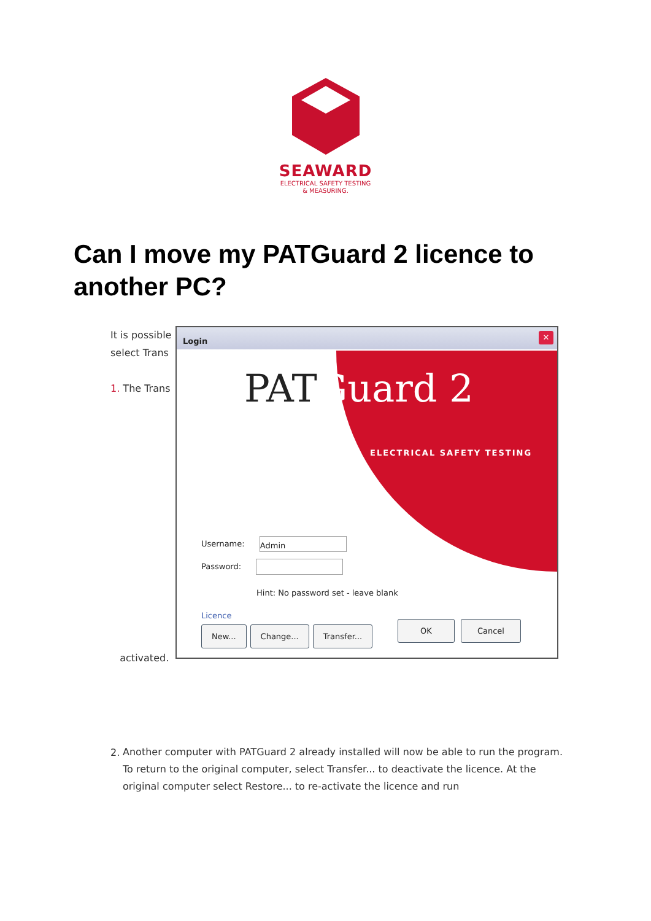SEAWARD
ELECTRICAL SAFETY TESTING
& MEASURING.
Can I move my PATGuard 2 licence to another PC?
It is possible
select Trans
1. The Trans
activated.
Login
✕
PATGuard 2
ELECTRICAL SAFETY TESTING
Username: Admin
Password:
Hint: No password set - leave blank
Licence
New... Change... Transfer...
OK Cancel
2.
Another computer with PATGuard 2 already installed will now be able to run the program. To return to the original computer, select Transfer... to deactivate the licence. At the original computer select Restore... to re-activate the licence and run